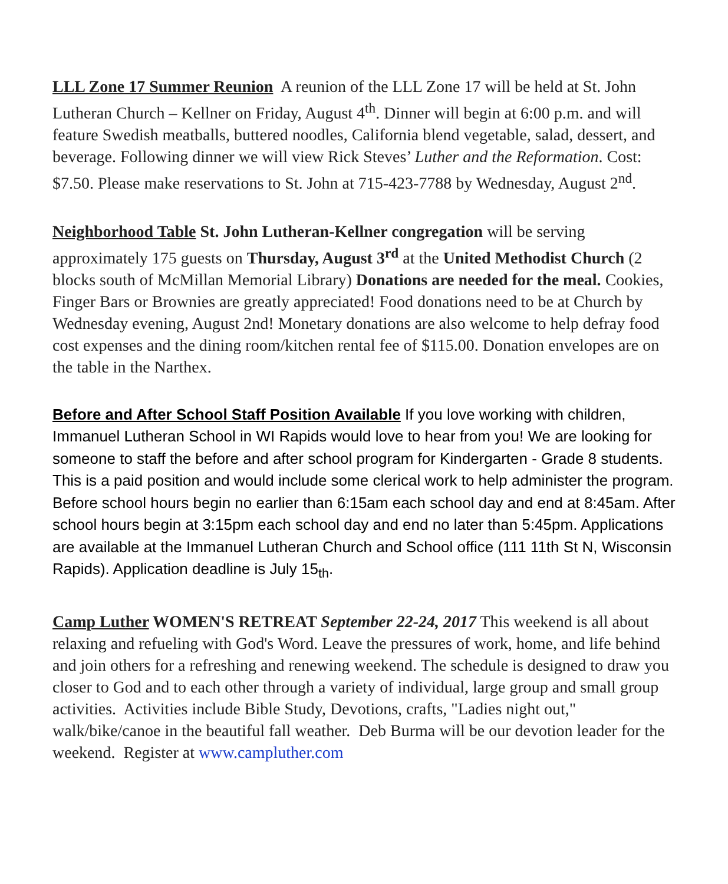LLL Zone 17 Summer Reunion A reunion of the LLL Zone 17 will be held at St. John Lutheran Church – Kellner on Friday, August 4<sup>th</sup>. Dinner will begin at 6:00 p.m. and will feature Swedish meatballs, buttered noodles, California blend vegetable, salad, dessert, and beverage. Following dinner we will view Rick Steves’ Luther and the Reformation. Cost: $7.50. Please make reservations to St. John at 715-423-7788 by Wednesday, August 2<sup>nd</sup>.
Neighborhood Table St. John Lutheran-Kellner congregation will be serving approximately 175 guests on Thursday, August 3<sup>rd</sup> at the United Methodist Church (2 blocks south of McMillan Memorial Library) Donations are needed for the meal. Cookies, Finger Bars or Brownies are greatly appreciated! Food donations need to be at Church by Wednesday evening, August 2nd! Monetary donations are also welcome to help defray food cost expenses and the dining room/kitchen rental fee of $115.00. Donation envelopes are on the table in the Narthex.
Before and After School Staff Position Available If you love working with children, Immanuel Lutheran School in WI Rapids would love to hear from you! We are looking for someone to staff the before and after school program for Kindergarten - Grade 8 students. This is a paid position and would include some clerical work to help administer the program. Before school hours begin no earlier than 6:15am each school day and end at 8:45am. After school hours begin at 3:15pm each school day and end no later than 5:45pm. Applications are available at the Immanuel Lutheran Church and School office (111 11th St N, Wisconsin Rapids). Application deadline is July 15<sub>th</sub>.
Camp Luther WOMEN'S RETREAT September 22-24, 2017 This weekend is all about relaxing and refueling with God's Word. Leave the pressures of work, home, and life behind and join others for a refreshing and renewing weekend. The schedule is designed to draw you closer to God and to each other through a variety of individual, large group and small group activities. Activities include Bible Study, Devotions, crafts, "Ladies night out," walk/bike/canoe in the beautiful fall weather. Deb Burma will be our devotion leader for the weekend. Register at www.campluther.com